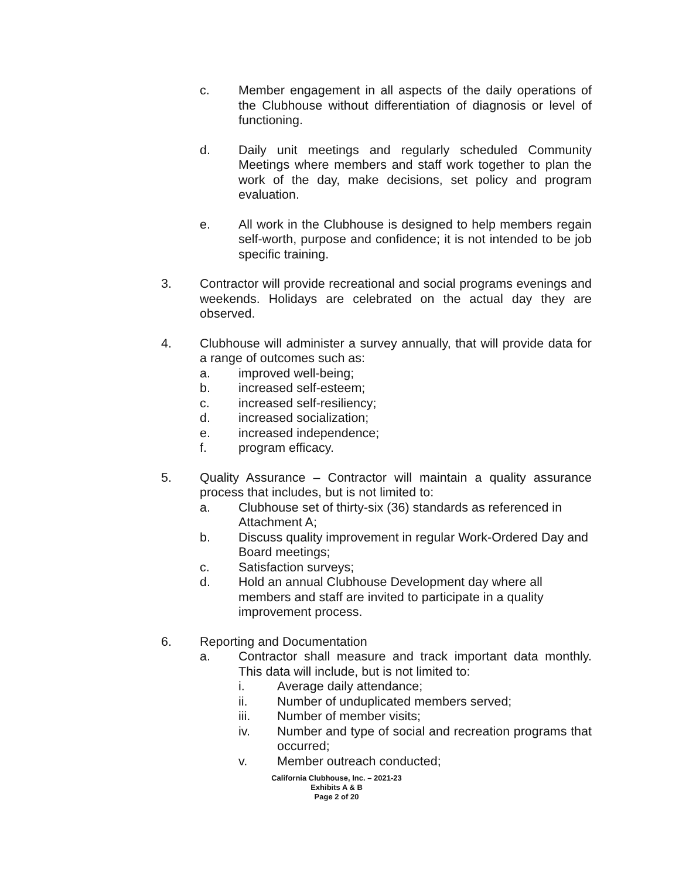c. Member engagement in all aspects of the daily operations of the Clubhouse without differentiation of diagnosis or level of functioning.
d. Daily unit meetings and regularly scheduled Community Meetings where members and staff work together to plan the work of the day, make decisions, set policy and program evaluation.
e. All work in the Clubhouse is designed to help members regain self-worth, purpose and confidence; it is not intended to be job specific training.
3. Contractor will provide recreational and social programs evenings and weekends. Holidays are celebrated on the actual day they are observed.
4. Clubhouse will administer a survey annually, that will provide data for a range of outcomes such as:
a. improved well-being;
b. increased self-esteem;
c. increased self-resiliency;
d. increased socialization;
e. increased independence;
f. program efficacy.
5. Quality Assurance – Contractor will maintain a quality assurance process that includes, but is not limited to:
a. Clubhouse set of thirty-six (36) standards as referenced in Attachment A;
b. Discuss quality improvement in regular Work-Ordered Day and Board meetings;
c. Satisfaction surveys;
d. Hold an annual Clubhouse Development day where all members and staff are invited to participate in a quality improvement process.
6. Reporting and Documentation
a. Contractor shall measure and track important data monthly. This data will include, but is not limited to:
i. Average daily attendance;
ii. Number of unduplicated members served;
iii. Number of member visits;
iv. Number and type of social and recreation programs that occurred;
v. Member outreach conducted;
California Clubhouse, Inc. – 2021-23
Exhibits A & B
Page 2 of 20